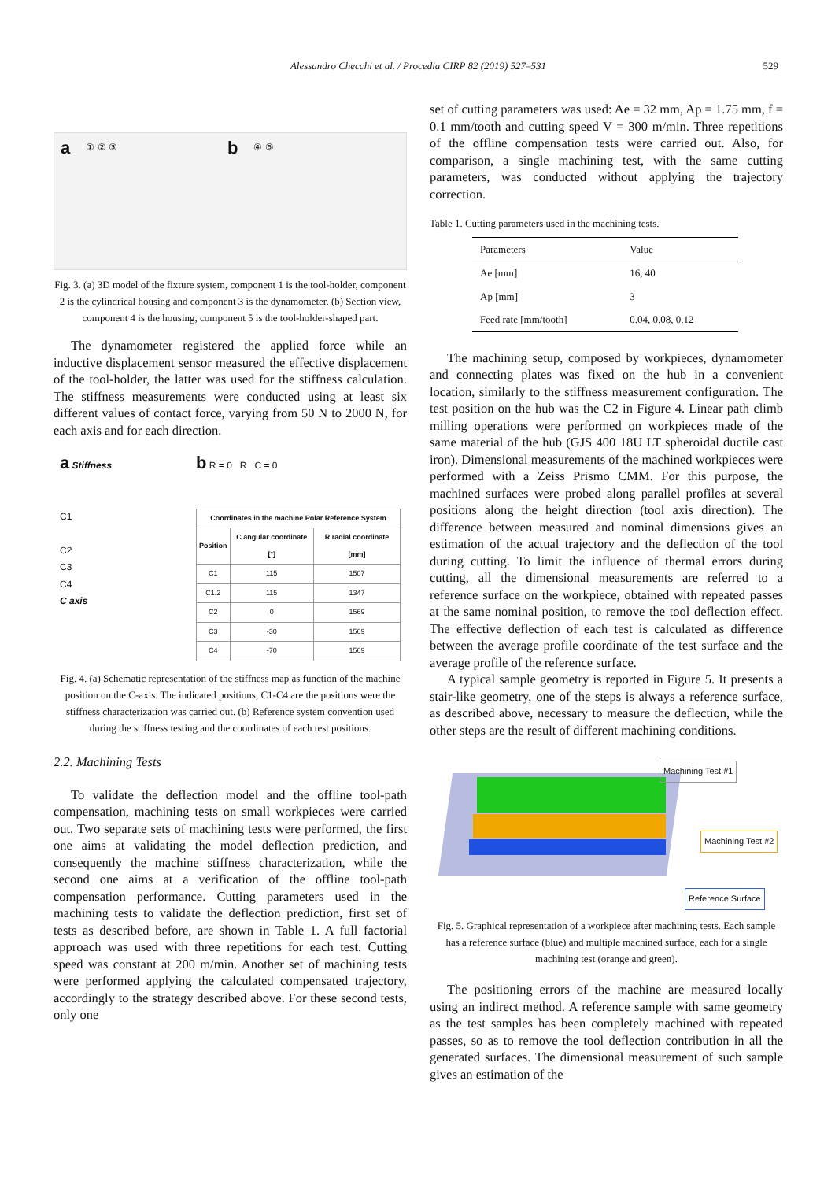Alessandro Checchi et al. / Procedia CIRP 82 (2019) 527–531
529
a ① ② ③ b ④ ⑤
Fig. 3. (a) 3D model of the fixture system, component 1 is the tool-holder, component 2 is the cylindrical housing and component 3 is the dynamometer. (b) Section view, component 4 is the housing, component 5 is the tool-holder-shaped part.
The dynamometer registered the applied force while an inductive displacement sensor measured the effective displacement of the tool-holder, the latter was used for the stiffness calculation. The stiffness measurements were conducted using at least six different values of contact force, varying from 50 N to 2000 N, for each axis and for each direction.
a Stiffness
C1
C2
C3
C4
C axis
b R = 0 R C = 0
| Coordinates in the machine Polar Reference System | | |
| --- | --- | --- |
| Position | C angular coordinate [°] | R radial coordinate [mm] |
| C1 | 115 | 1507 |
| C1.2 | 115 | 1347 |
| C2 | 0 | 1569 |
| C3 | -30 | 1569 |
| C4 | -70 | 1569 |
Fig. 4. (a) Schematic representation of the stiffness map as function of the machine position on the C-axis. The indicated positions, C1-C4 are the positions were the stiffness characterization was carried out. (b) Reference system convention used during the stiffness testing and the coordinates of each test positions.
2.2. Machining Tests
To validate the deflection model and the offline tool-path compensation, machining tests on small workpieces were carried out. Two separate sets of machining tests were performed, the first one aims at validating the model deflection prediction, and consequently the machine stiffness characterization, while the second one aims at a verification of the offline tool-path compensation performance. Cutting parameters used in the machining tests to validate the deflection prediction, first set of tests as described before, are shown in Table 1. A full factorial approach was used with three repetitions for each test. Cutting speed was constant at 200 m/min. Another set of machining tests were performed applying the calculated compensated trajectory, accordingly to the strategy described above. For these second tests, only one
set of cutting parameters was used: Ae = 32 mm, Ap = 1.75 mm, f = 0.1 mm/tooth and cutting speed V = 300 m/min. Three repetitions of the offline compensation tests were carried out. Also, for comparison, a single machining test, with the same cutting parameters, was conducted without applying the trajectory correction.
Table 1. Cutting parameters used in the machining tests.
| Parameters | Value |
| --- | --- |
| Ae [mm] | 16, 40 |
| Ap [mm] | 3 |
| Feed rate [mm/tooth] | 0.04, 0.08, 0.12 |
The machining setup, composed by workpieces, dynamometer and connecting plates was fixed on the hub in a convenient location, similarly to the stiffness measurement configuration. The test position on the hub was the C2 in Figure 4. Linear path climb milling operations were performed on workpieces made of the same material of the hub (GJS 400 18U LT spheroidal ductile cast iron). Dimensional measurements of the machined workpieces were performed with a Zeiss Prismo CMM. For this purpose, the machined surfaces were probed along parallel profiles at several positions along the height direction (tool axis direction). The difference between measured and nominal dimensions gives an estimation of the actual trajectory and the deflection of the tool during cutting. To limit the influence of thermal errors during cutting, all the dimensional measurements are referred to a reference surface on the workpiece, obtained with repeated passes at the same nominal position, to remove the tool deflection effect. The effective deflection of each test is calculated as difference between the average profile coordinate of the test surface and the average profile of the reference surface.
A typical sample geometry is reported in Figure 5. It presents a stair-like geometry, one of the steps is always a reference surface, as described above, necessary to measure the deflection, while the other steps are the result of different machining conditions.
Machining Test #1
Machining Test #2
Reference Surface
Fig. 5. Graphical representation of a workpiece after machining tests. Each sample has a reference surface (blue) and multiple machined surface, each for a single machining test (orange and green).
The positioning errors of the machine are measured locally using an indirect method. A reference sample with same geometry as the test samples has been completely machined with repeated passes, so as to remove the tool deflection contribution in all the generated surfaces. The dimensional measurement of such sample gives an estimation of the